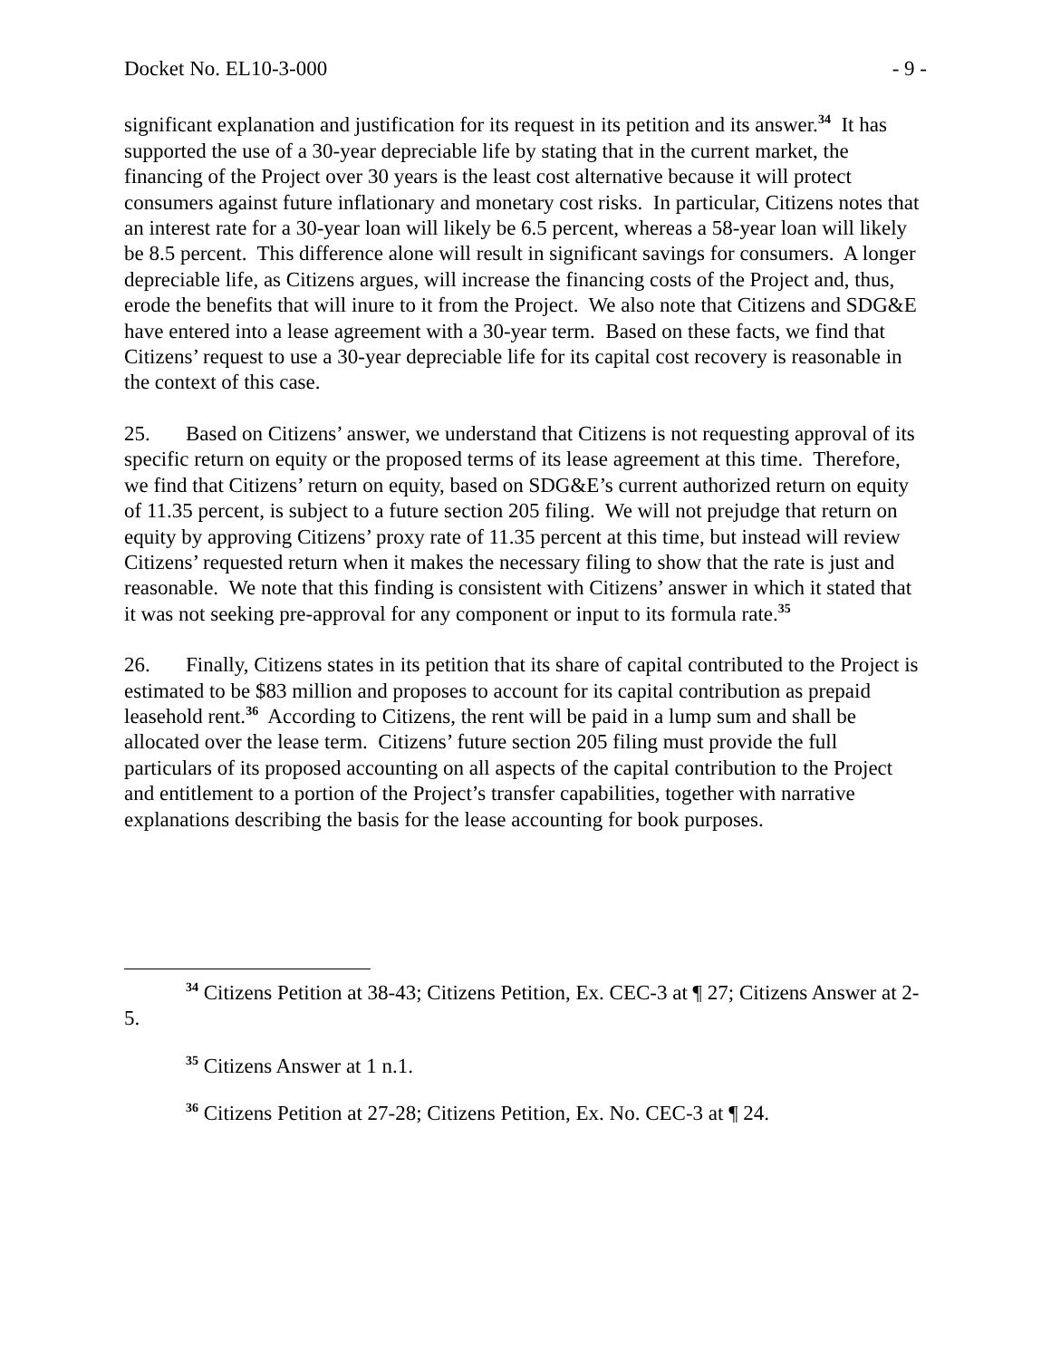Docket No. EL10-3-000 - 9 -
significant explanation and justification for its request in its petition and its answer.<sup>34</sup> It has supported the use of a 30-year depreciable life by stating that in the current market, the financing of the Project over 30 years is the least cost alternative because it will protect consumers against future inflationary and monetary cost risks. In particular, Citizens notes that an interest rate for a 30-year loan will likely be 6.5 percent, whereas a 58-year loan will likely be 8.5 percent. This difference alone will result in significant savings for consumers. A longer depreciable life, as Citizens argues, will increase the financing costs of the Project and, thus, erode the benefits that will inure to it from the Project. We also note that Citizens and SDG&E have entered into a lease agreement with a 30-year term. Based on these facts, we find that Citizens’ request to use a 30-year depreciable life for its capital cost recovery is reasonable in the context of this case.
25. Based on Citizens’ answer, we understand that Citizens is not requesting approval of its specific return on equity or the proposed terms of its lease agreement at this time. Therefore, we find that Citizens’ return on equity, based on SDG&E’s current authorized return on equity of 11.35 percent, is subject to a future section 205 filing. We will not prejudge that return on equity by approving Citizens’ proxy rate of 11.35 percent at this time, but instead will review Citizens’ requested return when it makes the necessary filing to show that the rate is just and reasonable. We note that this finding is consistent with Citizens’ answer in which it stated that it was not seeking pre-approval for any component or input to its formula rate.<sup>35</sup>
26. Finally, Citizens states in its petition that its share of capital contributed to the Project is estimated to be $83 million and proposes to account for its capital contribution as prepaid leasehold rent.<sup>36</sup> According to Citizens, the rent will be paid in a lump sum and shall be allocated over the lease term. Citizens’ future section 205 filing must provide the full particulars of its proposed accounting on all aspects of the capital contribution to the Project and entitlement to a portion of the Project’s transfer capabilities, together with narrative explanations describing the basis for the lease accounting for book purposes.
<sup>34</sup> Citizens Petition at 38-43; Citizens Petition, Ex. CEC-3 at ¶ 27; Citizens Answer at 2-5.
<sup>35</sup> Citizens Answer at 1 n.1.
<sup>36</sup> Citizens Petition at 27-28; Citizens Petition, Ex. No. CEC-3 at ¶ 24.